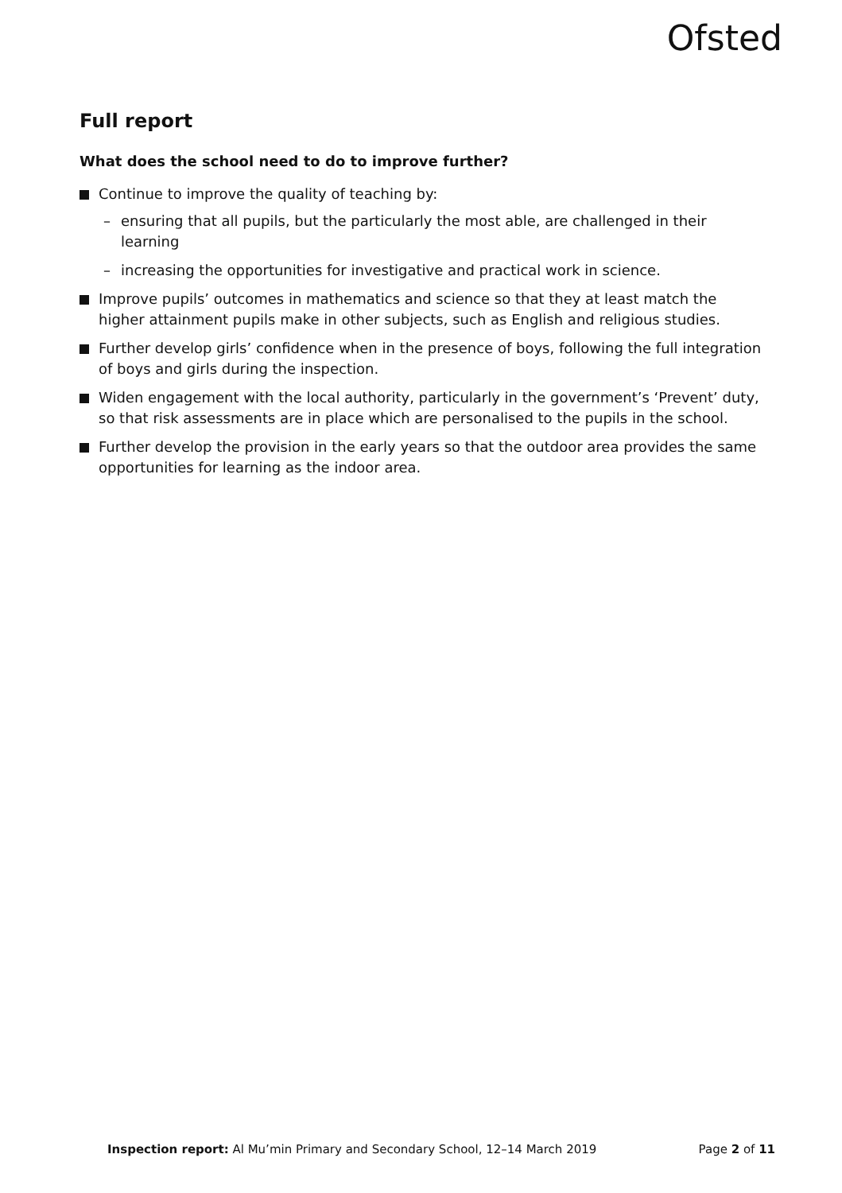Ofsted
Full report
What does the school need to do to improve further?
Continue to improve the quality of teaching by:
– ensuring that all pupils, but the particularly the most able, are challenged in their learning
– increasing the opportunities for investigative and practical work in science.
Improve pupils’ outcomes in mathematics and science so that they at least match the higher attainment pupils make in other subjects, such as English and religious studies.
Further develop girls’ confidence when in the presence of boys, following the full integration of boys and girls during the inspection.
Widen engagement with the local authority, particularly in the government’s ‘Prevent’ duty, so that risk assessments are in place which are personalised to the pupils in the school.
Further develop the provision in the early years so that the outdoor area provides the same opportunities for learning as the indoor area.
Inspection report: Al Mu’min Primary and Secondary School, 12–14 March 2019 Page 2 of 11